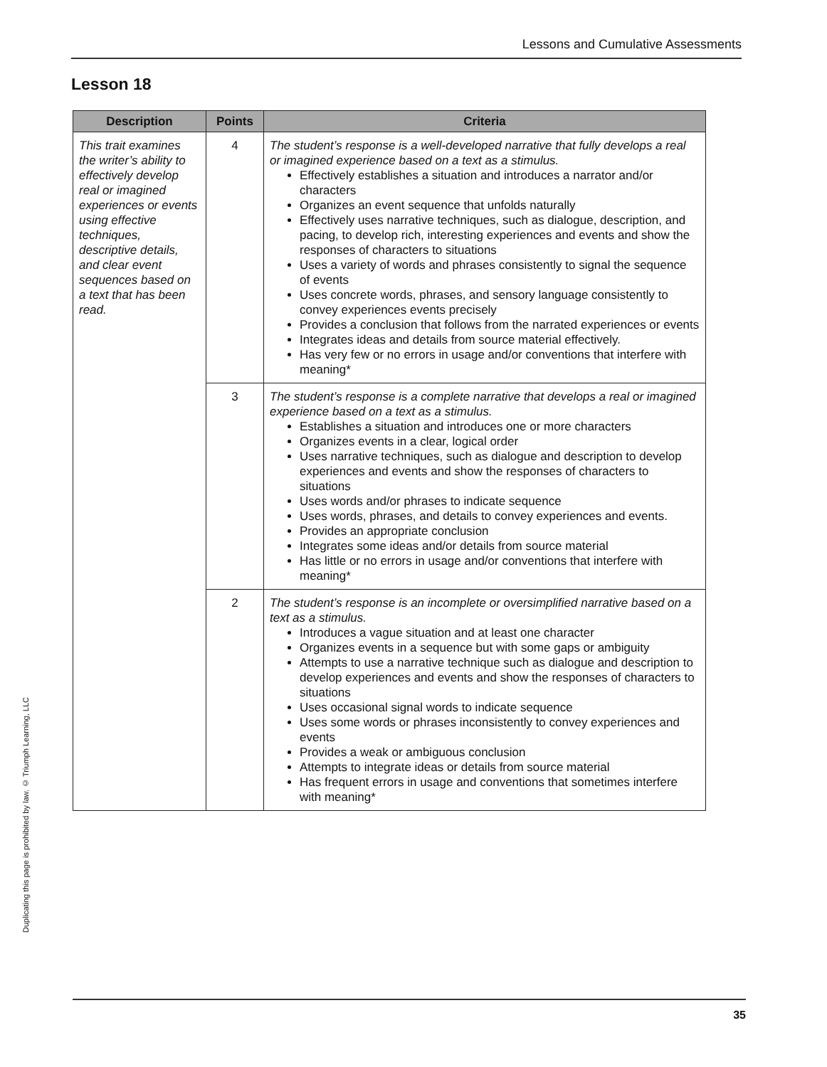Lessons and Cumulative Assessments
Lesson 18
| Description | Points | Criteria |
| --- | --- | --- |
| This trait examines the writer’s ability to effectively develop real or imagined experiences or events using effective techniques, descriptive details, and clear event sequences based on a text that has been read. | 4 | The student’s response is a well-developed narrative that fully develops a real or imagined experience based on a text as a stimulus. Effectively establishes a situation and introduces a narrator and/or characters Organizes an event sequence that unfolds naturally Effectively uses narrative techniques, such as dialogue, description, and pacing, to develop rich, interesting experiences and events and show the responses of characters to situations Uses a variety of words and phrases consistently to signal the sequence of events Uses concrete words, phrases, and sensory language consistently to convey experiences events precisely Provides a conclusion that follows from the narrated experiences or events Integrates ideas and details from source material effectively. Has very few or no errors in usage and/or conventions that interfere with meaning* |
| | 3 | The student’s response is a complete narrative that develops a real or imagined experience based on a text as a stimulus. Establishes a situation and introduces one or more characters Organizes events in a clear, logical order Uses narrative techniques, such as dialogue and description to develop experiences and events and show the responses of characters to situations Uses words and/or phrases to indicate sequence Uses words, phrases, and details to convey experiences and events. Provides an appropriate conclusion Integrates some ideas and/or details from source material Has little or no errors in usage and/or conventions that interfere with meaning* |
| | 2 | The student’s response is an incomplete or oversimplified narrative based on a text as a stimulus. Introduces a vague situation and at least one character Organizes events in a sequence but with some gaps or ambiguity Attempts to use a narrative technique such as dialogue and description to develop experiences and events and show the responses of characters to situations Uses occasional signal words to indicate sequence Uses some words or phrases inconsistently to convey experiences and events Provides a weak or ambiguous conclusion Attempts to integrate ideas or details from source material Has frequent errors in usage and conventions that sometimes interfere with meaning* |
Duplicating this page is prohibited by law. © Triumph Learning, LLC
35